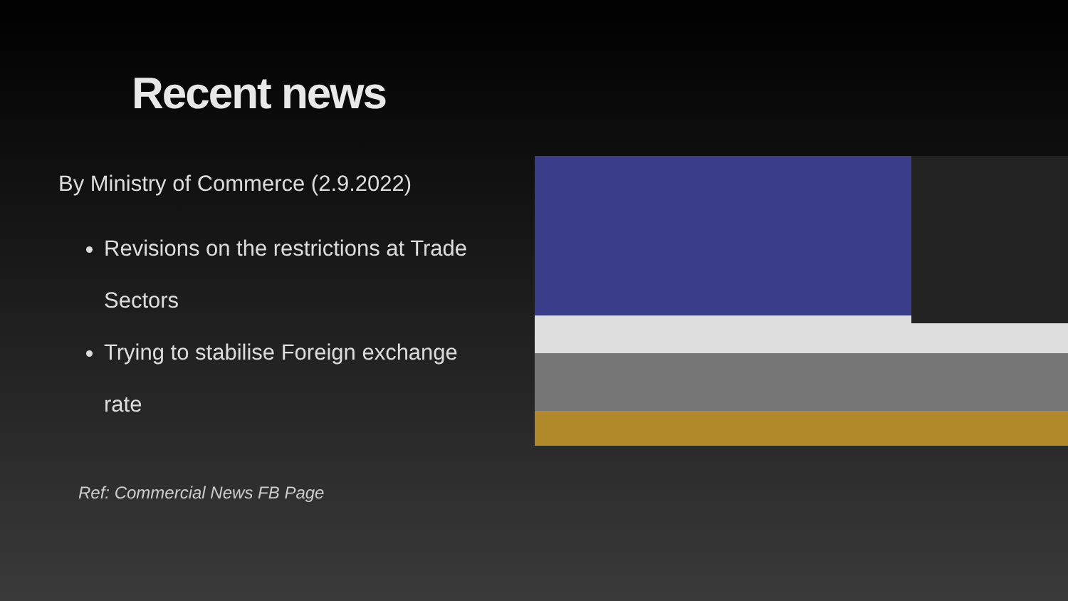Recent news
By Ministry of Commerce (2.9.2022)
Revisions on the restrictions at Trade Sectors
Trying to stabilise Foreign exchange rate
Ref: Commercial News FB Page